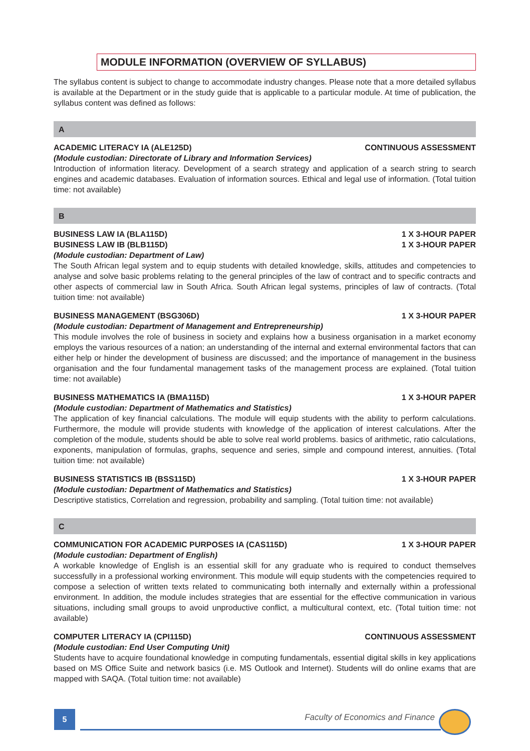MODULE INFORMATION (OVERVIEW OF SYLLABUS)
The syllabus content is subject to change to accommodate industry changes. Please note that a more detailed syllabus is available at the Department or in the study guide that is applicable to a particular module. At time of publication, the syllabus content was defined as follows:
A
ACADEMIC LITERACY IA (ALE125D) CONTINUOUS ASSESSMENT
(Module custodian: Directorate of Library and Information Services)
Introduction of information literacy. Development of a search strategy and application of a search string to search engines and academic databases. Evaluation of information sources. Ethical and legal use of information. (Total tuition time: not available)
B
BUSINESS LAW IA (BLA115D) 1 X 3-HOUR PAPER
BUSINESS LAW IB (BLB115D) 1 X 3-HOUR PAPER
(Module custodian: Department of Law)
The South African legal system and to equip students with detailed knowledge, skills, attitudes and competencies to analyse and solve basic problems relating to the general principles of the law of contract and to specific contracts and other aspects of commercial law in South Africa. South African legal systems, principles of law of contracts. (Total tuition time: not available)
BUSINESS MANAGEMENT (BSG306D) 1 X 3-HOUR PAPER
(Module custodian: Department of Management and Entrepreneurship)
This module involves the role of business in society and explains how a business organisation in a market economy employs the various resources of a nation; an understanding of the internal and external environmental factors that can either help or hinder the development of business are discussed; and the importance of management in the business organisation and the four fundamental management tasks of the management process are explained. (Total tuition time: not available)
BUSINESS MATHEMATICS IA (BMA115D) 1 X 3-HOUR PAPER
(Module custodian: Department of Mathematics and Statistics)
The application of key financial calculations. The module will equip students with the ability to perform calculations. Furthermore, the module will provide students with knowledge of the application of interest calculations. After the completion of the module, students should be able to solve real world problems. basics of arithmetic, ratio calculations, exponents, manipulation of formulas, graphs, sequence and series, simple and compound interest, annuities. (Total tuition time: not available)
BUSINESS STATISTICS IB (BSS115D) 1 X 3-HOUR PAPER
(Module custodian: Department of Mathematics and Statistics)
Descriptive statistics, Correlation and regression, probability and sampling. (Total tuition time: not available)
C
COMMUNICATION FOR ACADEMIC PURPOSES IA (CAS115D) 1 X 3-HOUR PAPER
(Module custodian: Department of English)
A workable knowledge of English is an essential skill for any graduate who is required to conduct themselves successfully in a professional working environment. This module will equip students with the competencies required to compose a selection of written texts related to communicating both internally and externally within a professional environment. In addition, the module includes strategies that are essential for the effective communication in various situations, including small groups to avoid unproductive conflict, a multicultural context, etc. (Total tuition time: not available)
COMPUTER LITERACY IA (CPI115D) CONTINUOUS ASSESSMENT
(Module custodian: End User Computing Unit)
Students have to acquire foundational knowledge in computing fundamentals, essential digital skills in key applications based on MS Office Suite and network basics (i.e. MS Outlook and Internet). Students will do online exams that are mapped with SAQA. (Total tuition time: not available)
5
Faculty of Economics and Finance